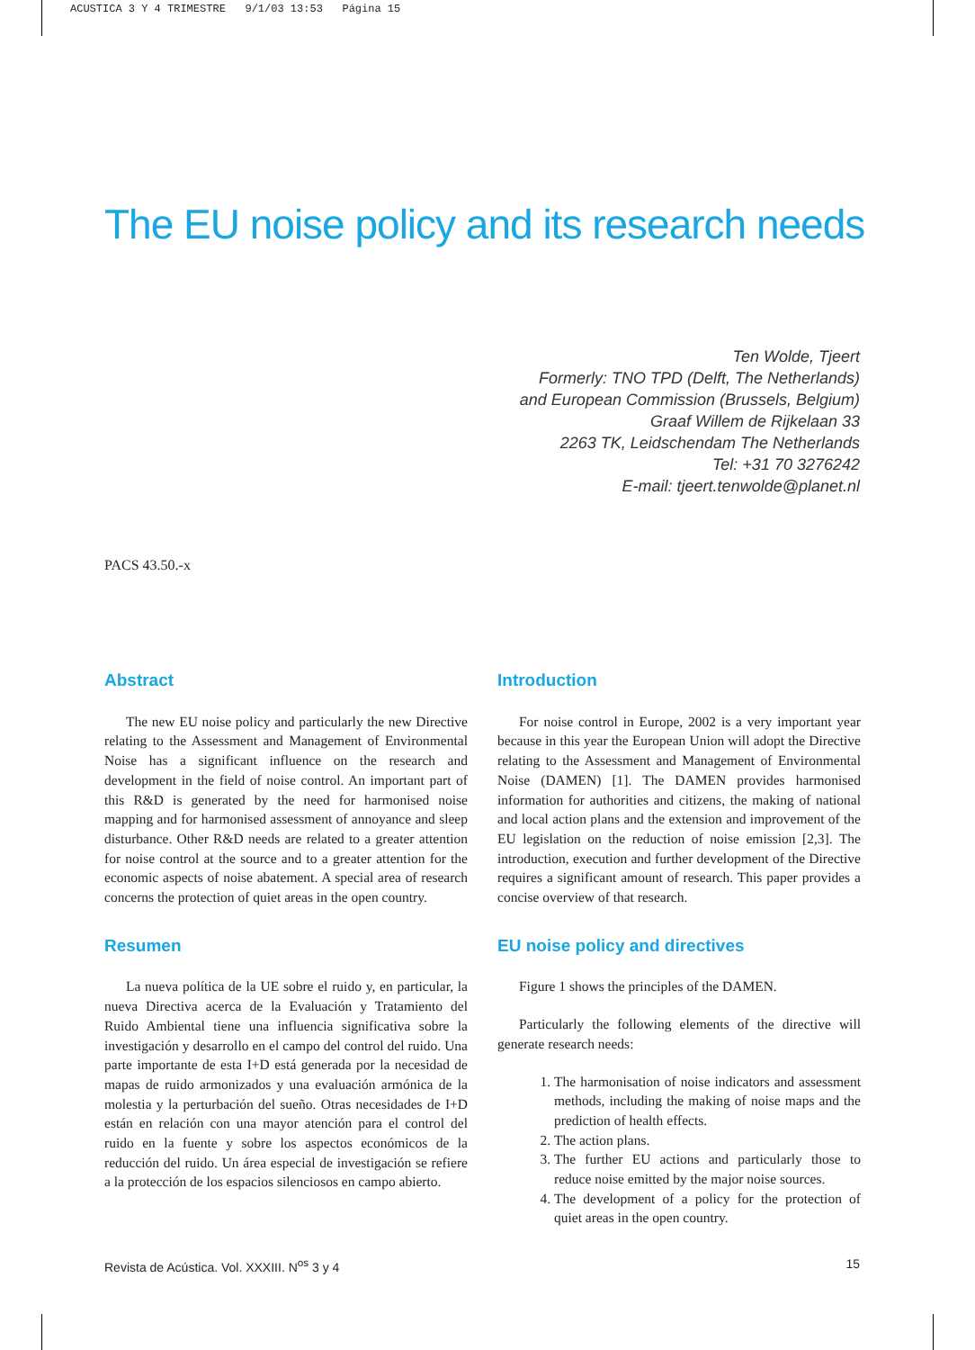ACUSTICA 3 Y 4 TRIMESTRE 9/1/03 13:53 Página 15
The EU noise policy and its research needs
Ten Wolde, Tjeert
Formerly: TNO TPD (Delft, The Netherlands)
and European Commission (Brussels, Belgium)
Graaf Willem de Rijkelaan 33
2263 TK, Leidschendam The Netherlands
Tel: +31 70 3276242
E-mail: tjeert.tenwolde@planet.nl
PACS 43.50.-x
Abstract
The new EU noise policy and particularly the new Directive relating to the Assessment and Management of Environmental Noise has a significant influence on the research and development in the field of noise control. An important part of this R&D is generated by the need for harmonised noise mapping and for harmonised assessment of annoyance and sleep disturbance. Other R&D needs are related to a greater attention for noise control at the source and to a greater attention for the economic aspects of noise abatement. A special area of research concerns the protection of quiet areas in the open country.
Resumen
La nueva política de la UE sobre el ruido y, en particular, la nueva Directiva acerca de la Evaluación y Tratamiento del Ruido Ambiental tiene una influencia significativa sobre la investigación y desarrollo en el campo del control del ruido. Una parte importante de esta I+D está generada por la necesidad de mapas de ruido armonizados y una evaluación armónica de la molestia y la perturbación del sueño. Otras necesidades de I+D están en relación con una mayor atención para el control del ruido en la fuente y sobre los aspectos económicos de la reducción del ruido. Un área especial de investigación se refiere a la protección de los espacios silenciosos en campo abierto.
Introduction
For noise control in Europe, 2002 is a very important year because in this year the European Union will adopt the Directive relating to the Assessment and Management of Environmental Noise (DAMEN) [1]. The DAMEN provides harmonised information for authorities and citizens, the making of national and local action plans and the extension and improvement of the EU legislation on the reduction of noise emission [2,3]. The introduction, execution and further development of the Directive requires a significant amount of research. This paper provides a concise overview of that research.
EU noise policy and directives
Figure 1 shows the principles of the DAMEN.
Particularly the following elements of the directive will generate research needs:
1. The harmonisation of noise indicators and assessment methods, including the making of noise maps and the prediction of health effects.
2. The action plans.
3. The further EU actions and particularly those to reduce noise emitted by the major noise sources.
4. The development of a policy for the protection of quiet areas in the open country.
Revista de Acústica. Vol. XXXIII. N<sup>os</sup> 3 y 4 15